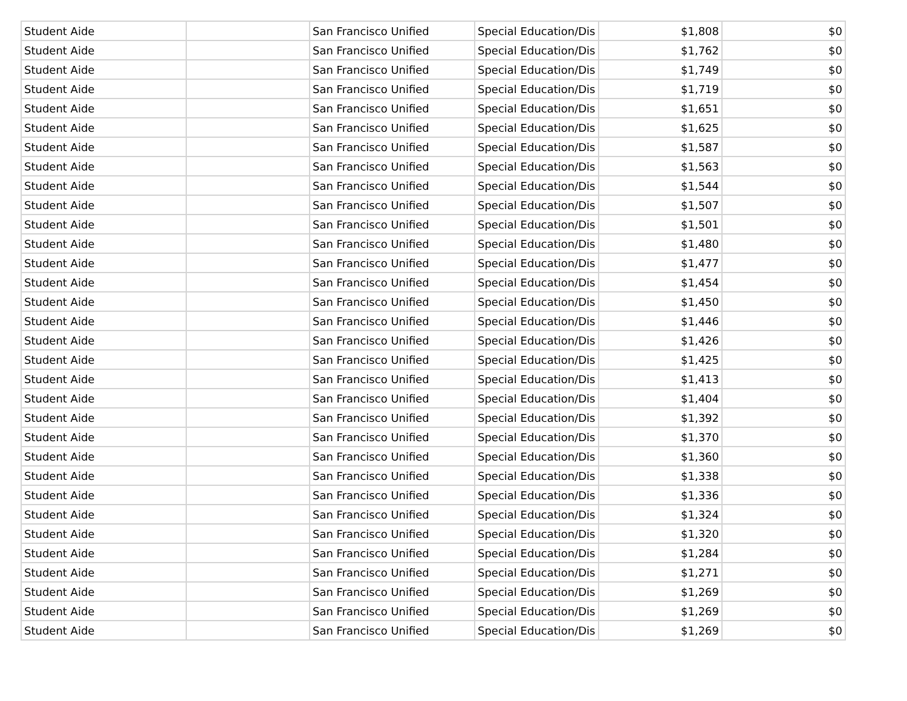| Student Aide | | San Francisco Unified | Special Education/Dis | $1,808 | $0 |
| Student Aide | | San Francisco Unified | Special Education/Dis | $1,762 | $0 |
| Student Aide | | San Francisco Unified | Special Education/Dis | $1,749 | $0 |
| Student Aide | | San Francisco Unified | Special Education/Dis | $1,719 | $0 |
| Student Aide | | San Francisco Unified | Special Education/Dis | $1,651 | $0 |
| Student Aide | | San Francisco Unified | Special Education/Dis | $1,625 | $0 |
| Student Aide | | San Francisco Unified | Special Education/Dis | $1,587 | $0 |
| Student Aide | | San Francisco Unified | Special Education/Dis | $1,563 | $0 |
| Student Aide | | San Francisco Unified | Special Education/Dis | $1,544 | $0 |
| Student Aide | | San Francisco Unified | Special Education/Dis | $1,507 | $0 |
| Student Aide | | San Francisco Unified | Special Education/Dis | $1,501 | $0 |
| Student Aide | | San Francisco Unified | Special Education/Dis | $1,480 | $0 |
| Student Aide | | San Francisco Unified | Special Education/Dis | $1,477 | $0 |
| Student Aide | | San Francisco Unified | Special Education/Dis | $1,454 | $0 |
| Student Aide | | San Francisco Unified | Special Education/Dis | $1,450 | $0 |
| Student Aide | | San Francisco Unified | Special Education/Dis | $1,446 | $0 |
| Student Aide | | San Francisco Unified | Special Education/Dis | $1,426 | $0 |
| Student Aide | | San Francisco Unified | Special Education/Dis | $1,425 | $0 |
| Student Aide | | San Francisco Unified | Special Education/Dis | $1,413 | $0 |
| Student Aide | | San Francisco Unified | Special Education/Dis | $1,404 | $0 |
| Student Aide | | San Francisco Unified | Special Education/Dis | $1,392 | $0 |
| Student Aide | | San Francisco Unified | Special Education/Dis | $1,370 | $0 |
| Student Aide | | San Francisco Unified | Special Education/Dis | $1,360 | $0 |
| Student Aide | | San Francisco Unified | Special Education/Dis | $1,338 | $0 |
| Student Aide | | San Francisco Unified | Special Education/Dis | $1,336 | $0 |
| Student Aide | | San Francisco Unified | Special Education/Dis | $1,324 | $0 |
| Student Aide | | San Francisco Unified | Special Education/Dis | $1,320 | $0 |
| Student Aide | | San Francisco Unified | Special Education/Dis | $1,284 | $0 |
| Student Aide | | San Francisco Unified | Special Education/Dis | $1,271 | $0 |
| Student Aide | | San Francisco Unified | Special Education/Dis | $1,269 | $0 |
| Student Aide | | San Francisco Unified | Special Education/Dis | $1,269 | $0 |
| Student Aide | | San Francisco Unified | Special Education/Dis | $1,269 | $0 |